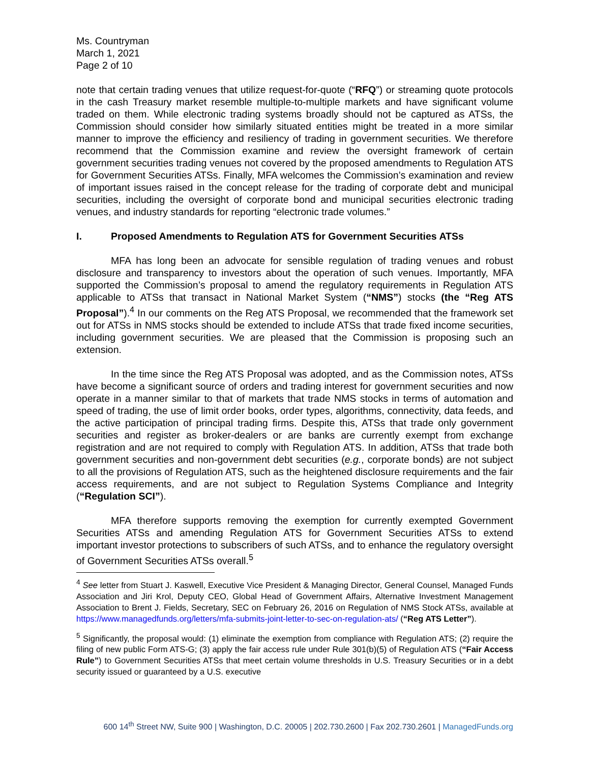Ms. Countryman
March 1, 2021
Page 2 of 10
note that certain trading venues that utilize request-for-quote (“RFQ”) or streaming quote protocols in the cash Treasury market resemble multiple-to-multiple markets and have significant volume traded on them. While electronic trading systems broadly should not be captured as ATSs, the Commission should consider how similarly situated entities might be treated in a more similar manner to improve the efficiency and resiliency of trading in government securities. We therefore recommend that the Commission examine and review the oversight framework of certain government securities trading venues not covered by the proposed amendments to Regulation ATS for Government Securities ATSs. Finally, MFA welcomes the Commission’s examination and review of important issues raised in the concept release for the trading of corporate debt and municipal securities, including the oversight of corporate bond and municipal securities electronic trading venues, and industry standards for reporting “electronic trade volumes.”
I. Proposed Amendments to Regulation ATS for Government Securities ATSs
MFA has long been an advocate for sensible regulation of trading venues and robust disclosure and transparency to investors about the operation of such venues. Importantly, MFA supported the Commission’s proposal to amend the regulatory requirements in Regulation ATS applicable to ATSs that transact in National Market System (“NMS”) stocks (the “Reg ATS Proposal”).<sup>4</sup> In our comments on the Reg ATS Proposal, we recommended that the framework set out for ATSs in NMS stocks should be extended to include ATSs that trade fixed income securities, including government securities. We are pleased that the Commission is proposing such an extension.
In the time since the Reg ATS Proposal was adopted, and as the Commission notes, ATSs have become a significant source of orders and trading interest for government securities and now operate in a manner similar to that of markets that trade NMS stocks in terms of automation and speed of trading, the use of limit order books, order types, algorithms, connectivity, data feeds, and the active participation of principal trading firms. Despite this, ATSs that trade only government securities and register as broker-dealers or are banks are currently exempt from exchange registration and are not required to comply with Regulation ATS. In addition, ATSs that trade both government securities and non-government debt securities (e.g., corporate bonds) are not subject to all the provisions of Regulation ATS, such as the heightened disclosure requirements and the fair access requirements, and are not subject to Regulation Systems Compliance and Integrity (“Regulation SCI”).
MFA therefore supports removing the exemption for currently exempted Government Securities ATSs and amending Regulation ATS for Government Securities ATSs to extend important investor protections to subscribers of such ATSs, and to enhance the regulatory oversight of Government Securities ATSs overall.<sup>5</sup>
<sup>4</sup> See letter from Stuart J. Kaswell, Executive Vice President & Managing Director, General Counsel, Managed Funds Association and Jiri Krol, Deputy CEO, Global Head of Government Affairs, Alternative Investment Management Association to Brent J. Fields, Secretary, SEC on February 26, 2016 on Regulation of NMS Stock ATSs, available at https://www.managedfunds.org/letters/mfa-submits-joint-letter-to-sec-on-regulation-ats/ (“Reg ATS Letter”).
<sup>5</sup> Significantly, the proposal would: (1) eliminate the exemption from compliance with Regulation ATS; (2) require the filing of new public Form ATS-G; (3) apply the fair access rule under Rule 301(b)(5) of Regulation ATS (“Fair Access Rule”) to Government Securities ATSs that meet certain volume thresholds in U.S. Treasury Securities or in a debt security issued or guaranteed by a U.S. executive
600 14<sup>th</sup> Street NW, Suite 900 | Washington, D.C. 20005 | 202.730.2600 | Fax 202.730.2601 | ManagedFunds.org